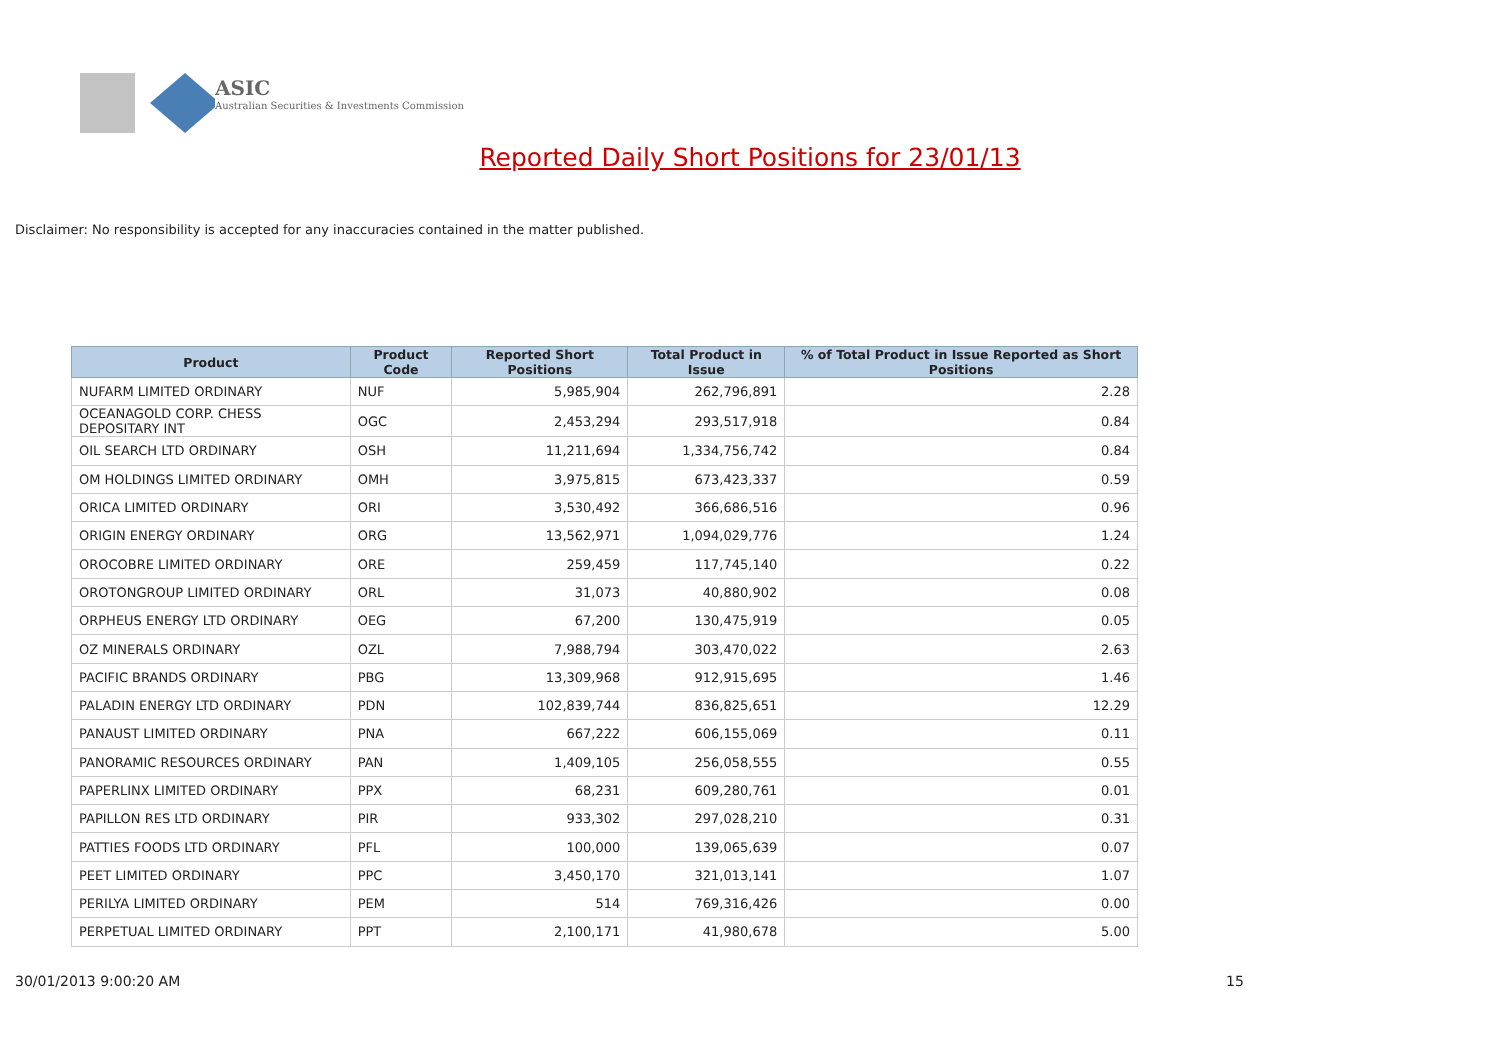ASIC
Australian Securities & Investments Commission
Reported Daily Short Positions for 23/01/13
Disclaimer: No responsibility is accepted for any inaccuracies contained in the matter published.
| Product | Product Code | Reported Short Positions | Total Product in Issue | % of Total Product in Issue Reported as Short Positions |
| --- | --- | --- | --- | --- |
| NUFARM LIMITED ORDINARY | NUF | 5,985,904 | 262,796,891 | 2.28 |
| OCEANAGOLD CORP. CHESS DEPOSITARY INT | OGC | 2,453,294 | 293,517,918 | 0.84 |
| OIL SEARCH LTD ORDINARY | OSH | 11,211,694 | 1,334,756,742 | 0.84 |
| OM HOLDINGS LIMITED ORDINARY | OMH | 3,975,815 | 673,423,337 | 0.59 |
| ORICA LIMITED ORDINARY | ORI | 3,530,492 | 366,686,516 | 0.96 |
| ORIGIN ENERGY ORDINARY | ORG | 13,562,971 | 1,094,029,776 | 1.24 |
| OROCOBRE LIMITED ORDINARY | ORE | 259,459 | 117,745,140 | 0.22 |
| OROTONGROUP LIMITED ORDINARY | ORL | 31,073 | 40,880,902 | 0.08 |
| ORPHEUS ENERGY LTD ORDINARY | OEG | 67,200 | 130,475,919 | 0.05 |
| OZ MINERALS ORDINARY | OZL | 7,988,794 | 303,470,022 | 2.63 |
| PACIFIC BRANDS ORDINARY | PBG | 13,309,968 | 912,915,695 | 1.46 |
| PALADIN ENERGY LTD ORDINARY | PDN | 102,839,744 | 836,825,651 | 12.29 |
| PANAUST LIMITED ORDINARY | PNA | 667,222 | 606,155,069 | 0.11 |
| PANORAMIC RESOURCES ORDINARY | PAN | 1,409,105 | 256,058,555 | 0.55 |
| PAPERLINX LIMITED ORDINARY | PPX | 68,231 | 609,280,761 | 0.01 |
| PAPILLON RES LTD ORDINARY | PIR | 933,302 | 297,028,210 | 0.31 |
| PATTIES FOODS LTD ORDINARY | PFL | 100,000 | 139,065,639 | 0.07 |
| PEET LIMITED ORDINARY | PPC | 3,450,170 | 321,013,141 | 1.07 |
| PERILYA LIMITED ORDINARY | PEM | 514 | 769,316,426 | 0.00 |
| PERPETUAL LIMITED ORDINARY | PPT | 2,100,171 | 41,980,678 | 5.00 |
30/01/2013 9:00:20 AM 15